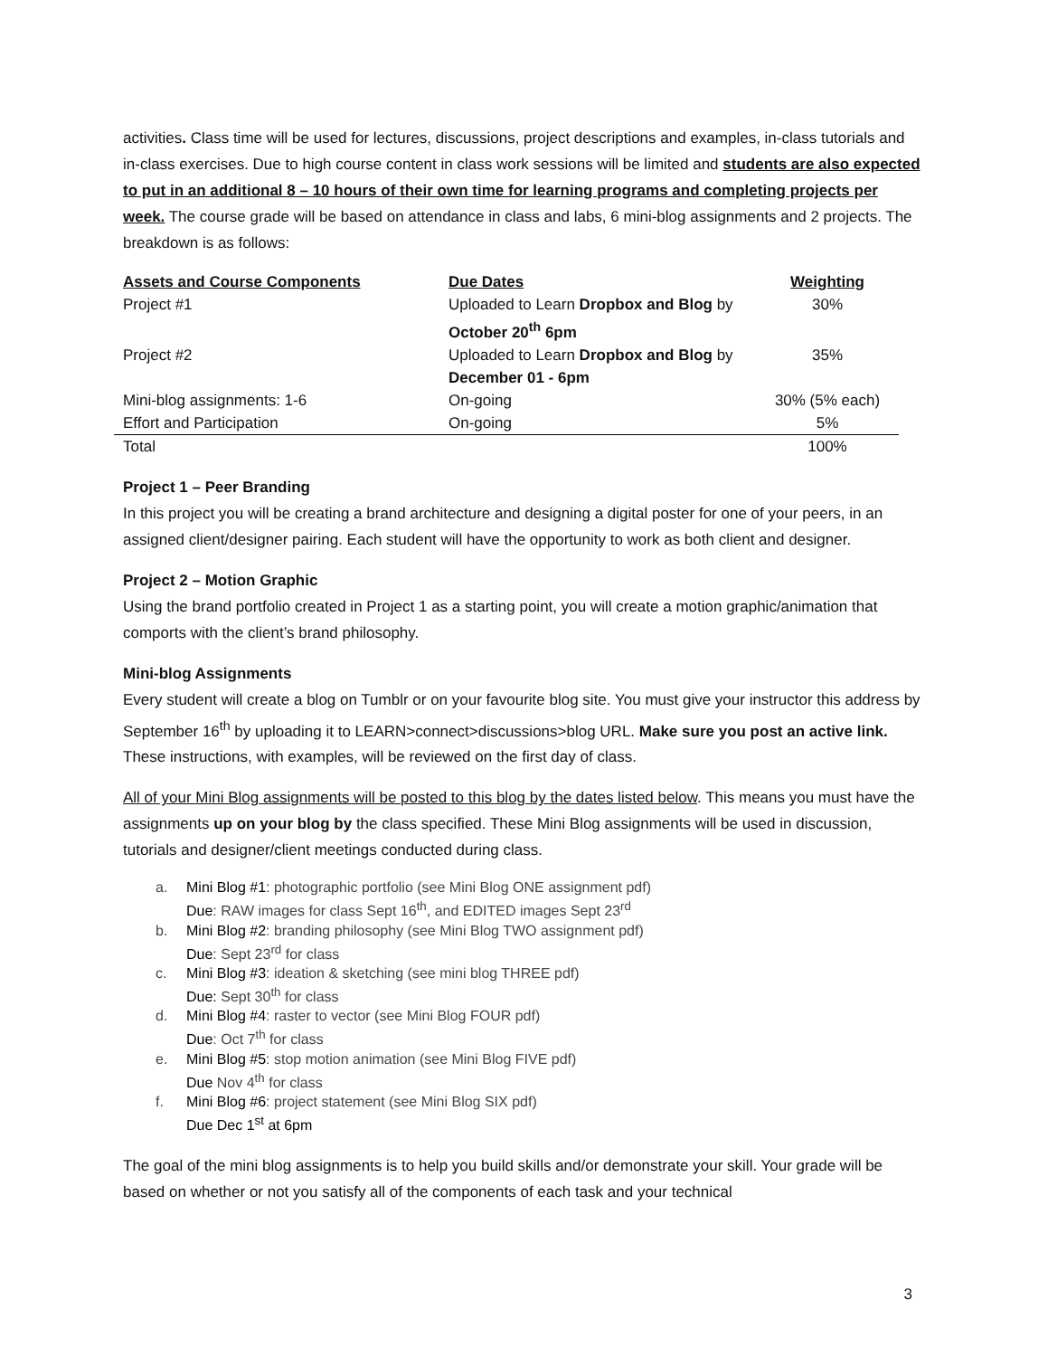activities. Class time will be used for lectures, discussions, project descriptions and examples, in-class tutorials and in-class exercises. Due to high course content in class work sessions will be limited and students are also expected to put in an additional 8 – 10 hours of their own time for learning programs and completing projects per week. The course grade will be based on attendance in class and labs, 6 mini-blog assignments and 2 projects. The breakdown is as follows:
| Assets and Course Components | Due Dates | Weighting |
| --- | --- | --- |
| Project #1 | Uploaded to Learn Dropbox and Blog by October 20<sup>th</sup> 6pm | 30% |
| Project #2 | Uploaded to Learn Dropbox and Blog by December 01 - 6pm | 35% |
| Mini-blog assignments: 1-6 | On-going | 30% (5% each) |
| Effort and Participation | On-going | 5% |
| Total | | 100% |
Project 1 – Peer Branding
In this project you will be creating a brand architecture and designing a digital poster for one of your peers, in an assigned client/designer pairing. Each student will have the opportunity to work as both client and designer.
Project 2 – Motion Graphic
Using the brand portfolio created in Project 1 as a starting point, you will create a motion graphic/animation that comports with the client’s brand philosophy.
Mini-blog Assignments
Every student will create a blog on Tumblr or on your favourite blog site. You must give your instructor this address by September 16<sup>th</sup> by uploading it to LEARN>connect>discussions>blog URL. Make sure you post an active link. These instructions, with examples, will be reviewed on the first day of class.
All of your Mini Blog assignments will be posted to this blog by the dates listed below. This means you must have the assignments up on your blog by the class specified. These Mini Blog assignments will be used in discussion, tutorials and designer/client meetings conducted during class.
a. Mini Blog #1: photographic portfolio (see Mini Blog ONE assignment pdf)
Due: RAW images for class Sept 16<sup>th</sup>, and EDITED images Sept 23<sup>rd</sup>
b. Mini Blog #2: branding philosophy (see Mini Blog TWO assignment pdf)
Due: Sept 23<sup>rd</sup> for class
c. Mini Blog #3: ideation & sketching (see mini blog THREE pdf)
Due: Sept 30<sup>th</sup> for class
d. Mini Blog #4: raster to vector (see Mini Blog FOUR pdf)
Due: Oct 7<sup>th</sup> for class
e. Mini Blog #5: stop motion animation (see Mini Blog FIVE pdf)
Due Nov 4<sup>th</sup> for class
f. Mini Blog #6: project statement (see Mini Blog SIX pdf)
Due Dec 1<sup>st</sup> at 6pm
The goal of the mini blog assignments is to help you build skills and/or demonstrate your skill. Your grade will be based on whether or not you satisfy all of the components of each task and your technical
3